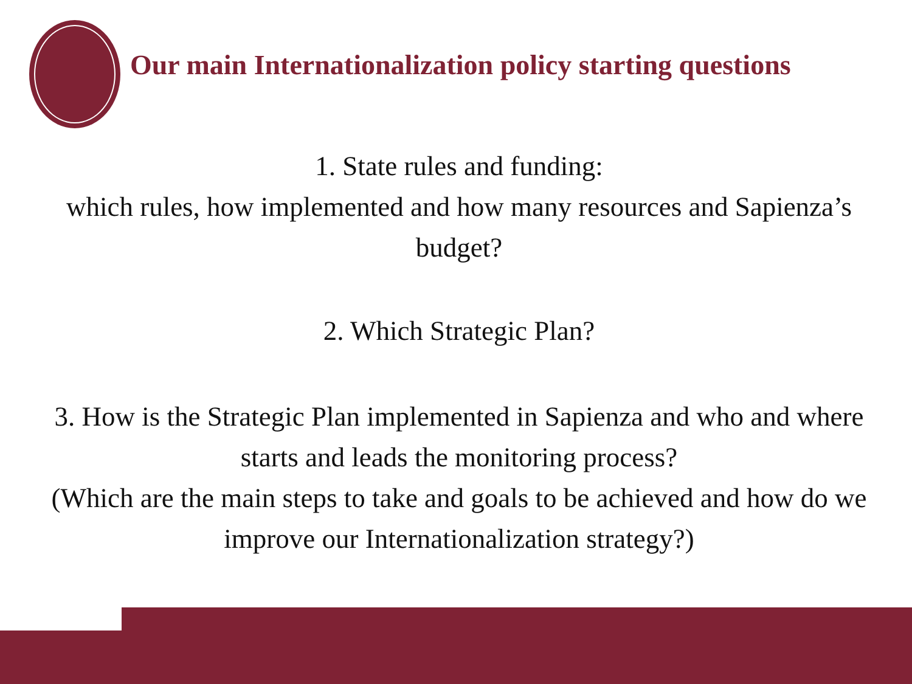Our main Internationalization policy starting questions
1. State rules and funding:
which rules, how implemented and how many resources and Sapienza’s budget?
2. Which Strategic Plan?
3. How is the Strategic Plan implemented in Sapienza and who and where starts and leads the monitoring process?
(Which are the main steps to take and goals to be achieved and how do we improve our Internationalization strategy?)